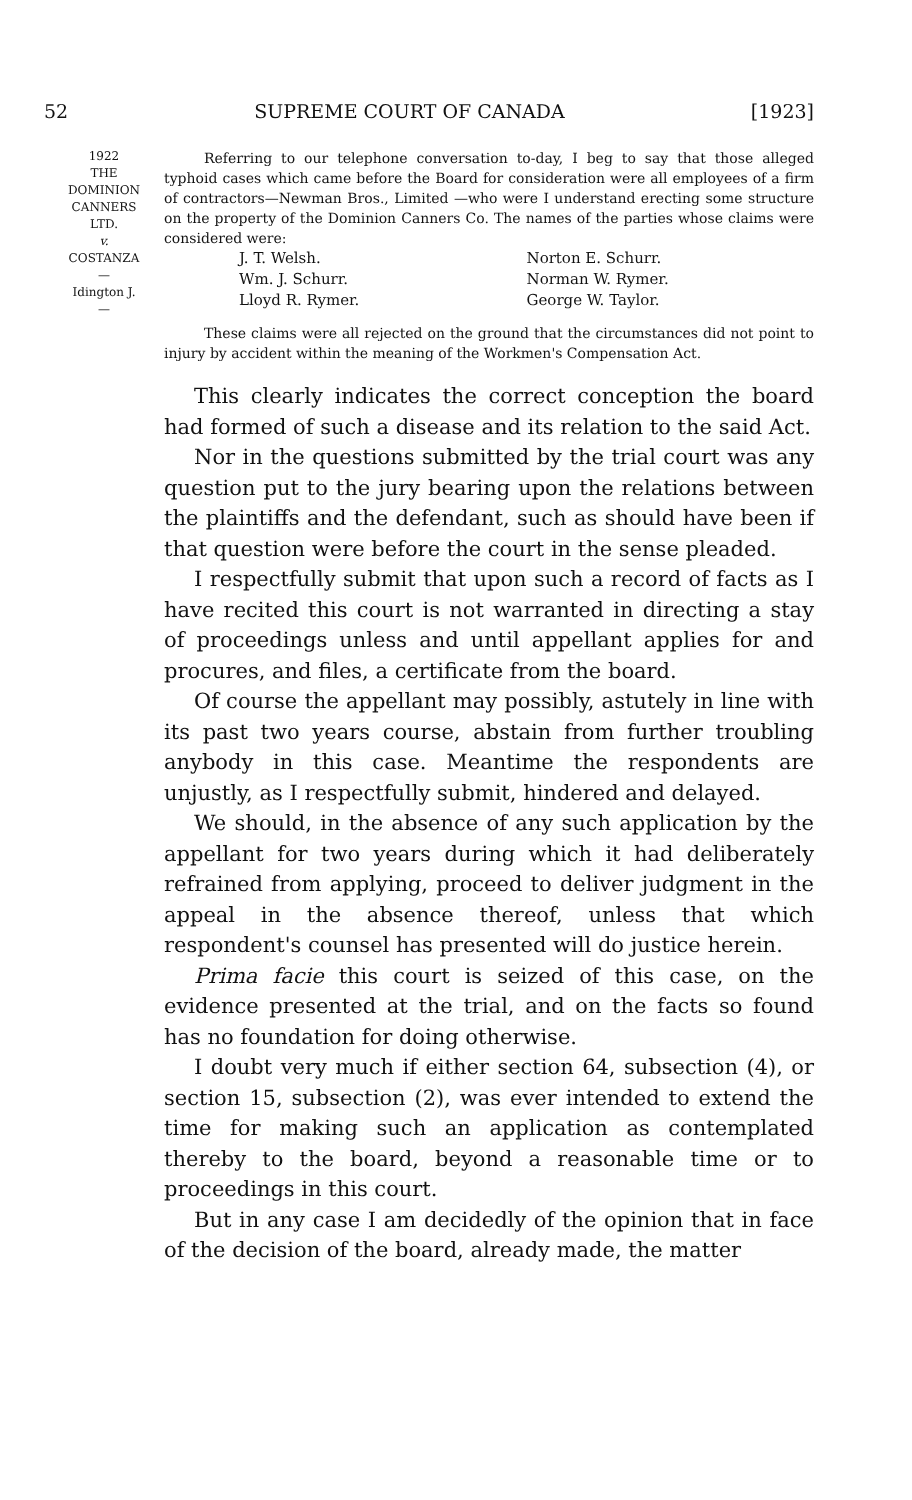52 SUPREME COURT OF CANADA [1923]
1922
THE
DOMINION
CANNERS
LTD.
v.
COSTANZA
—
Idington J.
—
Referring to our telephone conversation to-day, I beg to say that those alleged typhoid cases which came before the Board for consideration were all employees of a firm of contractors—Newman Bros., Limited —who were I understand erecting some structure on the property of the Dominion Canners Co. The names of the parties whose claims were considered were:
J. T. Welsh. Norton E. Schurr. Wm. J. Schurr. Norman W. Rymer. Lloyd R. Rymer. George W. Taylor.
These claims were all rejected on the ground that the circumstances did not point to injury by accident within the meaning of the Workmen's Compensation Act.
This clearly indicates the correct conception the board had formed of such a disease and its relation to the said Act.
Nor in the questions submitted by the trial court was any question put to the jury bearing upon the relations between the plaintiffs and the defendant, such as should have been if that question were before the court in the sense pleaded.
I respectfully submit that upon such a record of facts as I have recited this court is not warranted in directing a stay of proceedings unless and until appellant applies for and procures, and files, a certificate from the board.
Of course the appellant may possibly, astutely in line with its past two years course, abstain from further troubling anybody in this case. Meantime the respondents are unjustly, as I respectfully submit, hindered and delayed.
We should, in the absence of any such application by the appellant for two years during which it had deliberately refrained from applying, proceed to deliver judgment in the appeal in the absence thereof, unless that which respondent's counsel has presented will do justice herein.
Prima facie this court is seized of this case, on the evidence presented at the trial, and on the facts so found has no foundation for doing otherwise.
I doubt very much if either section 64, subsection (4), or section 15, subsection (2), was ever intended to extend the time for making such an application as contemplated thereby to the board, beyond a reasonable time or to proceedings in this court.
But in any case I am decidedly of the opinion that in face of the decision of the board, already made, the matter